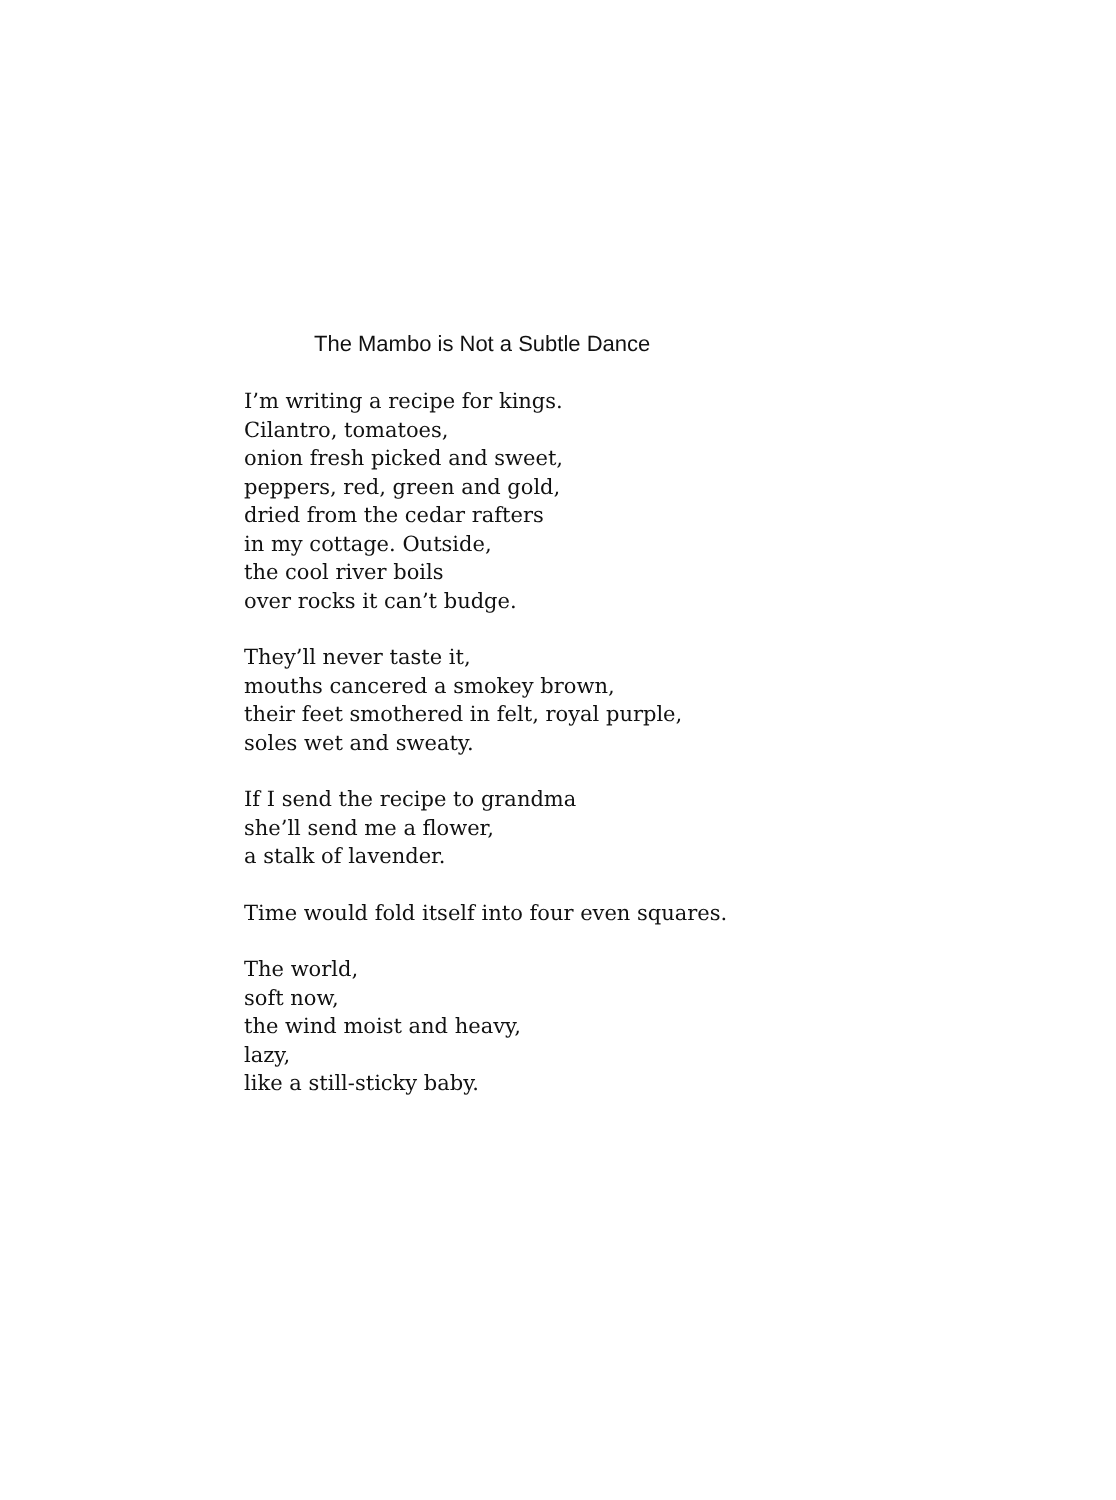The Mambo is Not a Subtle Dance
I’m writing a recipe for kings.
Cilantro, tomatoes,
onion fresh picked and sweet,
peppers, red, green and gold,
dried from the cedar rafters
in my cottage. Outside,
the cool river boils
over rocks it can’t budge.
They’ll never taste it,
mouths cancered a smokey brown,
their feet smothered in felt, royal purple,
soles wet and sweaty.
If I send the recipe to grandma
she’ll send me a flower,
a stalk of lavender.
Time would fold itself into four even squares.
The world,
soft now,
the wind moist and heavy,
lazy,
like a still-sticky baby.